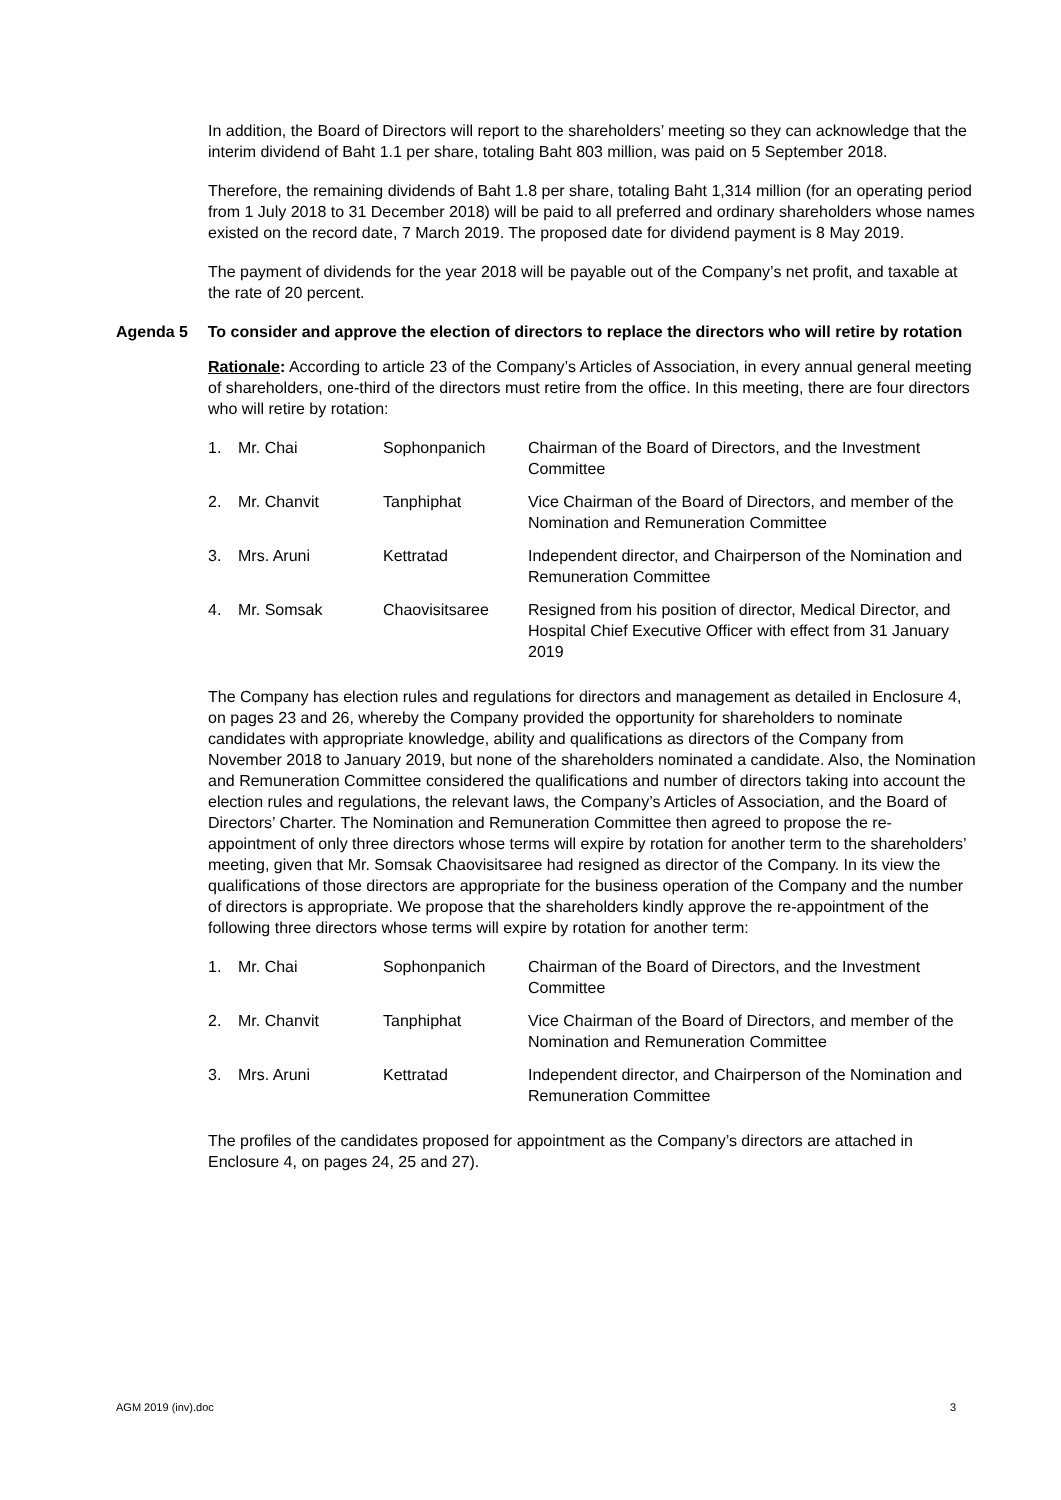In addition, the Board of Directors will report to the shareholders’ meeting so they can acknowledge that the interim dividend of Baht 1.1 per share, totaling Baht 803 million, was paid on 5 September 2018.
Therefore, the remaining dividends of Baht 1.8 per share, totaling Baht 1,314 million (for an operating period from 1 July 2018 to 31 December 2018) will be paid to all preferred and ordinary shareholders whose names existed on the record date, 7 March 2019. The proposed date for dividend payment is 8 May 2019.
The payment of dividends for the year 2018 will be payable out of the Company’s net profit, and taxable at the rate of 20 percent.
Agenda 5 To consider and approve the election of directors to replace the directors who will retire by rotation
Rationale: According to article 23 of the Company’s Articles of Association, in every annual general meeting of shareholders, one-third of the directors must retire from the office. In this meeting, there are four directors who will retire by rotation:
| 1. | Mr. Chai | Sophonpanich | Chairman of the Board of Directors, and the Investment Committee |
| 2. | Mr. Chanvit | Tanphiphat | Vice Chairman of the Board of Directors, and member of the Nomination and Remuneration Committee |
| 3. | Mrs. Aruni | Kettratad | Independent director, and Chairperson of the Nomination and Remuneration Committee |
| 4. | Mr. Somsak | Chaovisitsaree | Resigned from his position of director, Medical Director, and Hospital Chief Executive Officer with effect from 31 January 2019 |
The Company has election rules and regulations for directors and management as detailed in Enclosure 4, on pages 23 and 26, whereby the Company provided the opportunity for shareholders to nominate candidates with appropriate knowledge, ability and qualifications as directors of the Company from November 2018 to January 2019, but none of the shareholders nominated a candidate. Also, the Nomination and Remuneration Committee considered the qualifications and number of directors taking into account the election rules and regulations, the relevant laws, the Company’s Articles of Association, and the Board of Directors’ Charter. The Nomination and Remuneration Committee then agreed to propose the re-appointment of only three directors whose terms will expire by rotation for another term to the shareholders’ meeting, given that Mr. Somsak Chaovisitsaree had resigned as director of the Company. In its view the qualifications of those directors are appropriate for the business operation of the Company and the number of directors is appropriate. We propose that the shareholders kindly approve the re-appointment of the following three directors whose terms will expire by rotation for another term:
| 1. | Mr. Chai | Sophonpanich | Chairman of the Board of Directors, and the Investment Committee |
| 2. | Mr. Chanvit | Tanphiphat | Vice Chairman of the Board of Directors, and member of the Nomination and Remuneration Committee |
| 3. | Mrs. Aruni | Kettratad | Independent director, and Chairperson of the Nomination and Remuneration Committee |
The profiles of the candidates proposed for appointment as the Company’s directors are attached in Enclosure 4, on pages 24, 25 and 27).
AGM 2019 (inv).doc 3